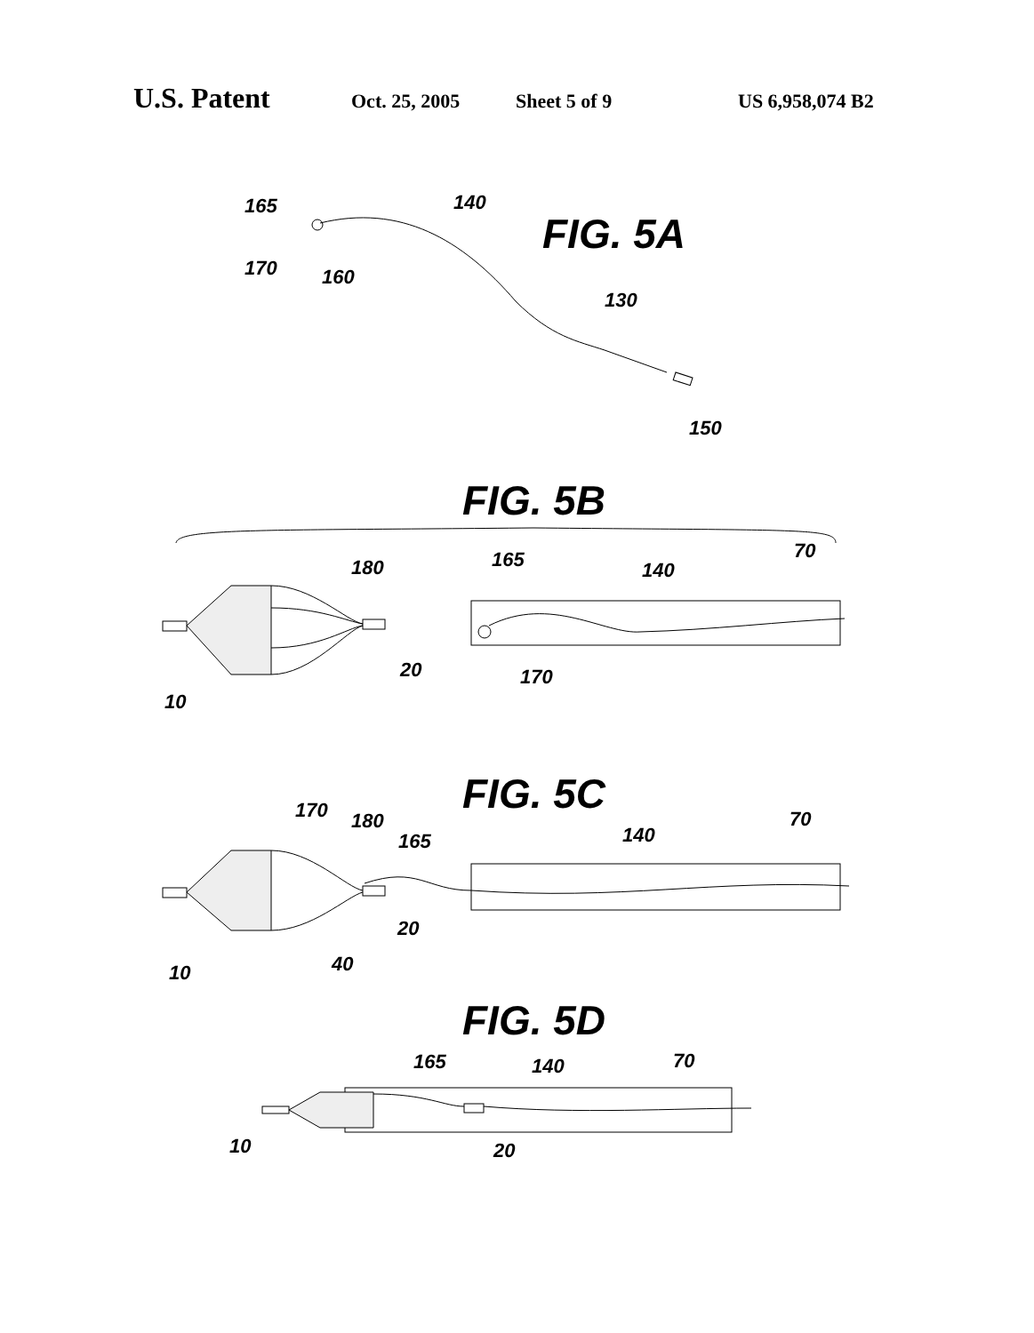U.S. Patent Oct. 25, 2005 Sheet 5 of 9 US 6,958,074 B2
165
140
170
160
130
150
FIG. 5A
FIG. 5B
FIG. 5C
FIG. 5D
180
20
10
165
140
70
170
170
180
165
140
70
20
40
10
165
140
70
20
10